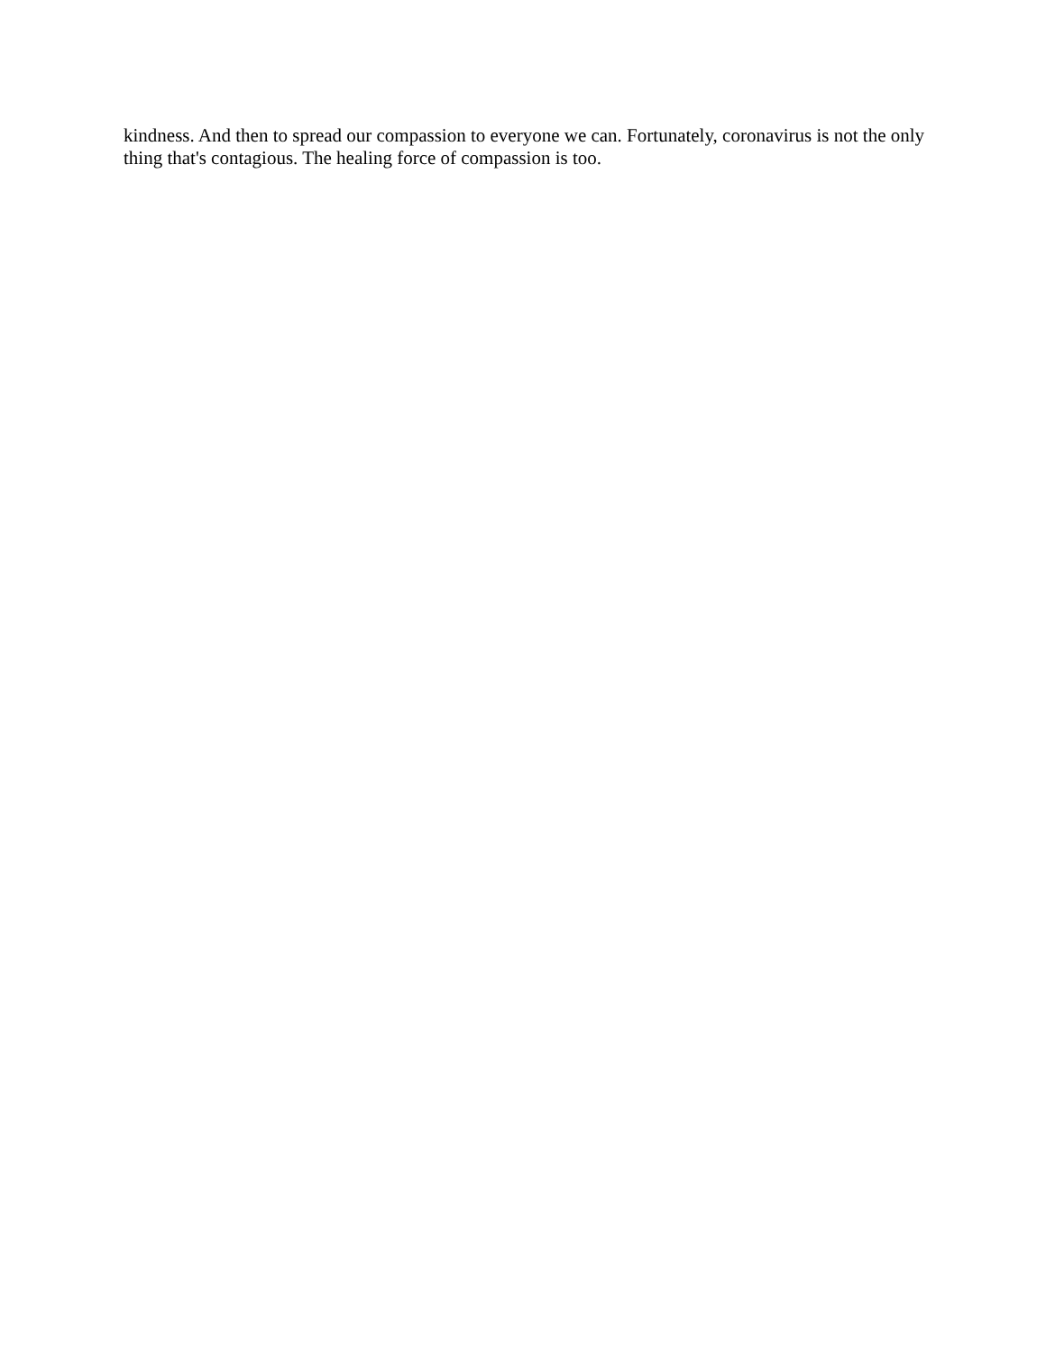kindness. And then to spread our compassion to everyone we can. Fortunately, coronavirus is not the only thing that's contagious. The healing force of compassion is too.